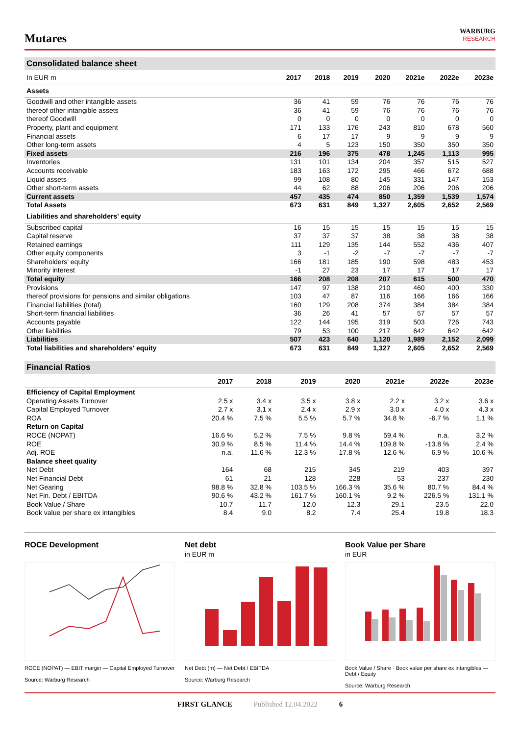Mutares
WARBURG
RESEARCH
Consolidated balance sheet
| In EUR m | 2017 | 2018 | 2019 | 2020 | 2021e | 2022e | 2023e |
| --- | --- | --- | --- | --- | --- | --- | --- |
| Assets | | | | | | | |
| Goodwill and other intangible assets | 36 | 41 | 59 | 76 | 76 | 76 | 76 |
| thereof other intangible assets | 36 | 41 | 59 | 76 | 76 | 76 | 76 |
| thereof Goodwill | 0 | 0 | 0 | 0 | 0 | 0 | 0 |
| Property, plant and equipment | 171 | 133 | 176 | 243 | 810 | 678 | 560 |
| Financial assets | 6 | 17 | 17 | 9 | 9 | 9 | 9 |
| Other long-term assets | 4 | 5 | 123 | 150 | 350 | 350 | 350 |
| Fixed assets | 216 | 196 | 375 | 478 | 1,245 | 1,113 | 995 |
| Inventories | 131 | 101 | 134 | 204 | 357 | 515 | 527 |
| Accounts receivable | 183 | 163 | 172 | 295 | 466 | 672 | 688 |
| Liquid assets | 99 | 108 | 80 | 145 | 331 | 147 | 153 |
| Other short-term assets | 44 | 62 | 88 | 206 | 206 | 206 | 206 |
| Current assets | 457 | 435 | 474 | 850 | 1,359 | 1,539 | 1,574 |
| Total Assets | 673 | 631 | 849 | 1,327 | 2,605 | 2,652 | 2,569 |
| Liabilities and shareholders' equity | | | | | | | |
| Subscribed capital | 16 | 15 | 15 | 15 | 15 | 15 | 15 |
| Capital reserve | 37 | 37 | 37 | 38 | 38 | 38 | 38 |
| Retained earnings | 111 | 129 | 135 | 144 | 552 | 436 | 407 |
| Other equity components | 3 | -1 | -2 | -7 | -7 | -7 | -7 |
| Shareholders' equity | 166 | 181 | 185 | 190 | 598 | 483 | 453 |
| Minority interest | -1 | 27 | 23 | 17 | 17 | 17 | 17 |
| Total equity | 166 | 208 | 208 | 207 | 615 | 500 | 470 |
| Provisions | 147 | 97 | 138 | 210 | 460 | 400 | 330 |
| thereof provisions for pensions and similar obligations | 103 | 47 | 87 | 116 | 166 | 166 | 166 |
| Financial liabilities (total) | 160 | 129 | 208 | 374 | 384 | 384 | 384 |
| Short-term financial liabilities | 36 | 26 | 41 | 57 | 57 | 57 | 57 |
| Accounts payable | 122 | 144 | 195 | 319 | 503 | 726 | 743 |
| Other liabilities | 79 | 53 | 100 | 217 | 642 | 642 | 642 |
| Liabilities | 507 | 423 | 640 | 1,120 | 1,989 | 2,152 | 2,099 |
| Total liabilities and shareholders' equity | 673 | 631 | 849 | 1,327 | 2,605 | 2,652 | 2,569 |
Financial Ratios
| | 2017 | 2018 | 2019 | 2020 | 2021e | 2022e | 2023e |
| --- | --- | --- | --- | --- | --- | --- | --- |
| Efficiency of Capital Employment | | | | | | | |
| Operating Assets Turnover | 2.5 x | 3.4 x | 3.5 x | 3.8 x | 2.2 x | 3.2 x | 3.6 x |
| Capital Employed Turnover | 2.7 x | 3.1 x | 2.4 x | 2.9 x | 3.0 x | 4.0 x | 4.3 x |
| ROA | 20.4 % | 7.5 % | 5.5 % | 5.7 % | 34.8 % | -6.7 % | 1.1 % |
| Return on Capital | | | | | | | |
| ROCE (NOPAT) | 16.6 % | 5.2 % | 7.5 % | 9.8 % | 59.4 % | n.a. | 3.2 % |
| ROE | 30.9 % | 8.5 % | 11.4 % | 14.4 % | 109.8 % | -13.8 % | 2.4 % |
| Adj. ROE | n.a. | 11.6 % | 12.3 % | 17.8 % | 12.6 % | 6.9 % | 10.6 % |
| Balance sheet quality | | | | | | | |
| Net Debt | 164 | 68 | 215 | 345 | 219 | 403 | 397 |
| Net Financial Debt | 61 | 21 | 128 | 228 | 53 | 237 | 230 |
| Net Gearing | 98.8 % | 32.8 % | 103.5 % | 166.3 % | 35.6 % | 80.7 % | 84.4 % |
| Net Fin. Debt / EBITDA | 90.6 % | 43.2 % | 161.7 % | 160.1 % | 9.2 % | 226.5 % | 131.1 % |
| Book Value / Share | 10.7 | 11.7 | 12.0 | 12.3 | 29.1 | 23.5 | 22.0 |
| Book value per share ex intangibles | 8.4 | 9.0 | 8.2 | 7.4 | 25.4 | 19.8 | 18.3 |
ROCE Development
ROCE (NOPAT) — EBIT margin — Capital Employed Turnover
Source: Warburg Research
Net debt
in EUR m
Net Debt (m) — Net Debt / EBITDA
Source: Warburg Research
Book Value per Share
in EUR
Book Value / Share · Book value per share ex intangibles — Debt / Equity
Source: Warburg Research
FIRST GLANCE Published 12.04.2022 6